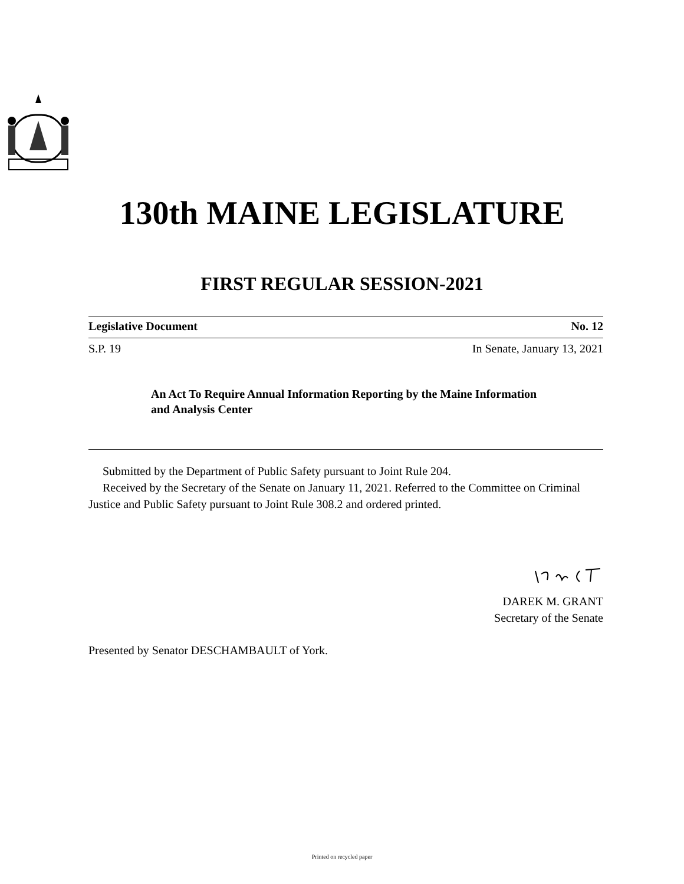130th MAINE LEGISLATURE
FIRST REGULAR SESSION-2021
Legislative Document No. 12
S.P. 19 In Senate, January 13, 2021
An Act To Require Annual Information Reporting by the Maine Information and Analysis Center
Submitted by the Department of Public Safety pursuant to Joint Rule 204.
Received by the Secretary of the Senate on January 11, 2021. Referred to the Committee on Criminal Justice and Public Safety pursuant to Joint Rule 308.2 and ordered printed.
DAREK M. GRANT
Secretary of the Senate
Presented by Senator DESCHAMBAULT of York.
Printed on recycled paper